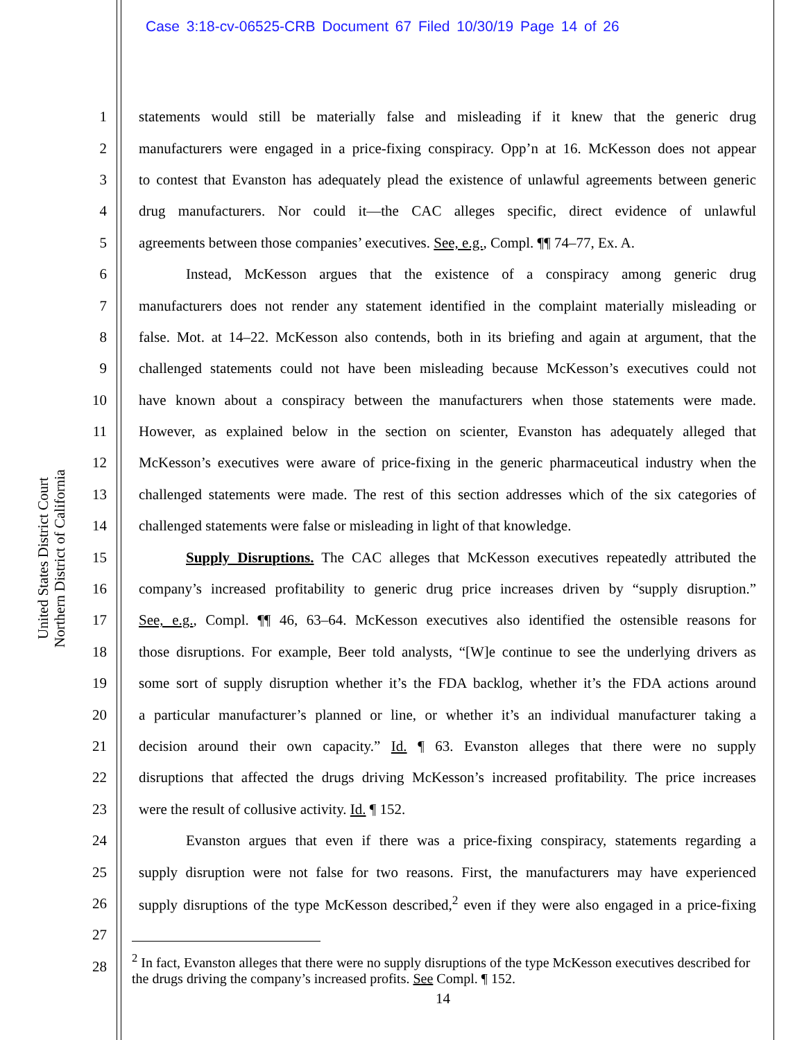Case 3:18-cv-06525-CRB Document 67 Filed 10/30/19 Page 14 of 26
United States District Court
Northern District of California
1 statements would still be materially false and misleading if it knew that the generic drug
2 manufacturers were engaged in a price-fixing conspiracy. Opp’n at 16. McKesson does not appear
3 to contest that Evanston has adequately plead the existence of unlawful agreements between generic
4 drug manufacturers. Nor could it—the CAC alleges specific, direct evidence of unlawful
5 agreements between those companies’ executives. See, e.g., Compl. ¶¶ 74–77, Ex. A.
6 Instead, McKesson argues that the existence of a conspiracy among generic drug
7 manufacturers does not render any statement identified in the complaint materially misleading or
8 false. Mot. at 14–22. McKesson also contends, both in its briefing and again at argument, that the
9 challenged statements could not have been misleading because McKesson’s executives could not
10 have known about a conspiracy between the manufacturers when those statements were made.
11 However, as explained below in the section on scienter, Evanston has adequately alleged that
12 McKesson’s executives were aware of price-fixing in the generic pharmaceutical industry when the
13 challenged statements were made. The rest of this section addresses which of the six categories of
14 challenged statements were false or misleading in light of that knowledge.
15 Supply Disruptions. The CAC alleges that McKesson executives repeatedly attributed the
16 company’s increased profitability to generic drug price increases driven by “supply disruption.”
17 See, e.g., Compl. ¶¶ 46, 63–64. McKesson executives also identified the ostensible reasons for
18 those disruptions. For example, Beer told analysts, “[W]e continue to see the underlying drivers as
19 some sort of supply disruption whether it’s the FDA backlog, whether it’s the FDA actions around
20 a particular manufacturer’s planned or line, or whether it’s an individual manufacturer taking a
21 decision around their own capacity.” Id. ¶ 63. Evanston alleges that there were no supply
22 disruptions that affected the drugs driving McKesson’s increased profitability. The price increases
23 were the result of collusive activity. Id. ¶ 152.
24 Evanston argues that even if there was a price-fixing conspiracy, statements regarding a
25 supply disruption were not false for two reasons. First, the manufacturers may have experienced
26 supply disruptions of the type McKesson described,<sup>2</sup> even if they were also engaged in a price-fixing
27
28
<sup>2</sup> In fact, Evanston alleges that there were no supply disruptions of the type McKesson executives described for the drugs driving the company’s increased profits. See Compl. ¶ 152.
14